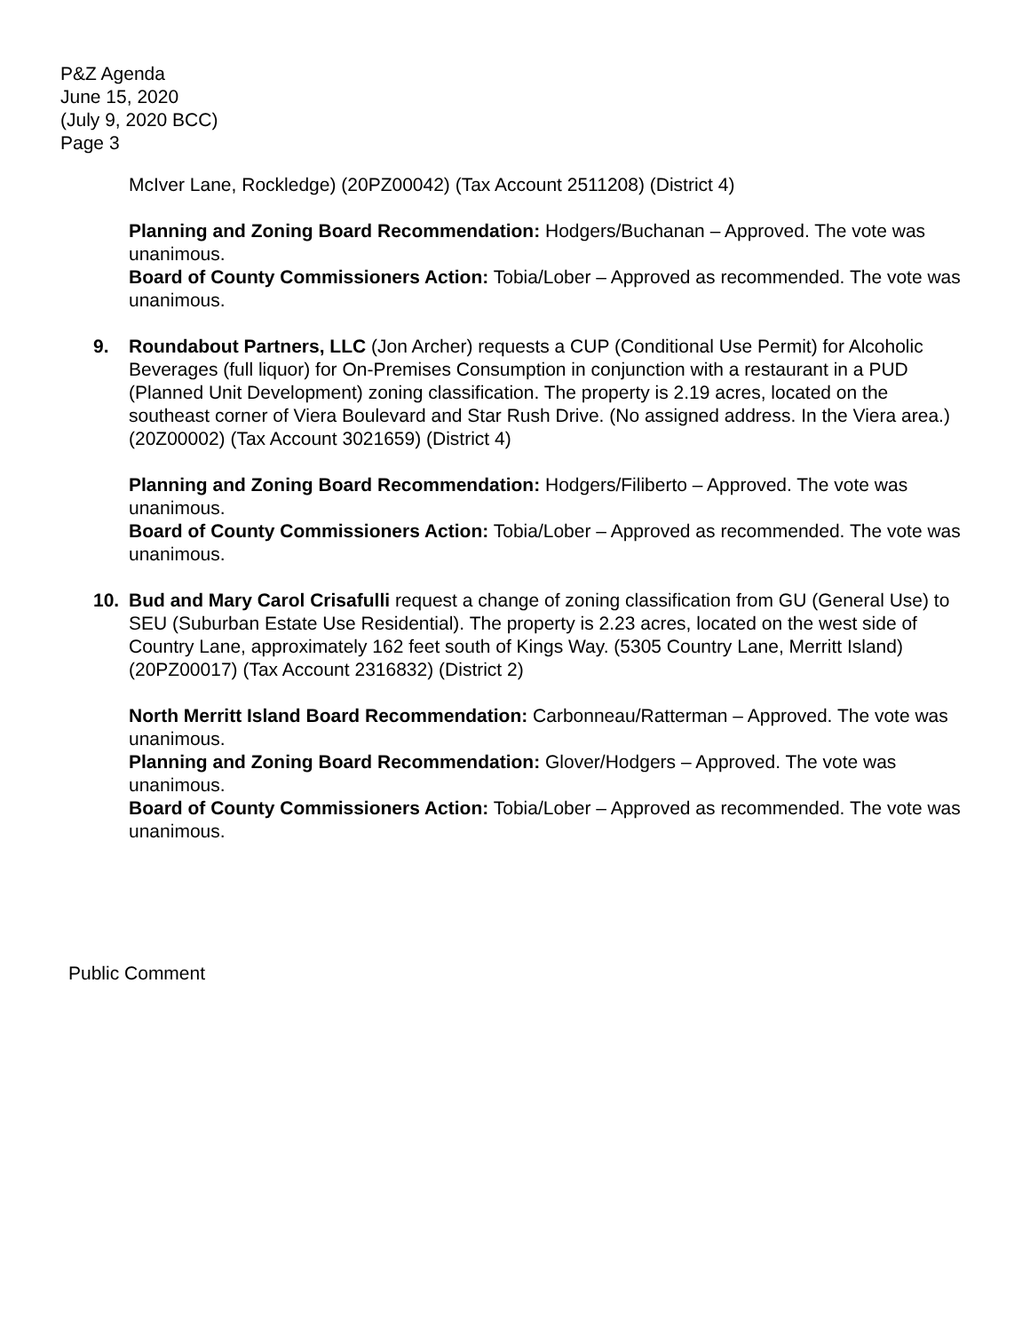P&Z Agenda
June 15, 2020
(July 9, 2020 BCC)
Page 3
McIver Lane, Rockledge) (20PZ00042) (Tax Account 2511208) (District 4)
Planning and Zoning Board Recommendation: Hodgers/Buchanan – Approved. The vote was unanimous.
Board of County Commissioners Action: Tobia/Lober – Approved as recommended. The vote was unanimous.
9. Roundabout Partners, LLC (Jon Archer) requests a CUP (Conditional Use Permit) for Alcoholic Beverages (full liquor) for On-Premises Consumption in conjunction with a restaurant in a PUD (Planned Unit Development) zoning classification. The property is 2.19 acres, located on the southeast corner of Viera Boulevard and Star Rush Drive. (No assigned address. In the Viera area.) (20Z00002) (Tax Account 3021659) (District 4)
Planning and Zoning Board Recommendation: Hodgers/Filiberto – Approved. The vote was unanimous.
Board of County Commissioners Action: Tobia/Lober – Approved as recommended. The vote was unanimous.
10. Bud and Mary Carol Crisafulli request a change of zoning classification from GU (General Use) to SEU (Suburban Estate Use Residential). The property is 2.23 acres, located on the west side of Country Lane, approximately 162 feet south of Kings Way. (5305 Country Lane, Merritt Island) (20PZ00017) (Tax Account 2316832) (District 2)
North Merritt Island Board Recommendation: Carbonneau/Ratterman – Approved. The vote was unanimous.
Planning and Zoning Board Recommendation: Glover/Hodgers – Approved. The vote was unanimous.
Board of County Commissioners Action: Tobia/Lober – Approved as recommended. The vote was unanimous.
Public Comment